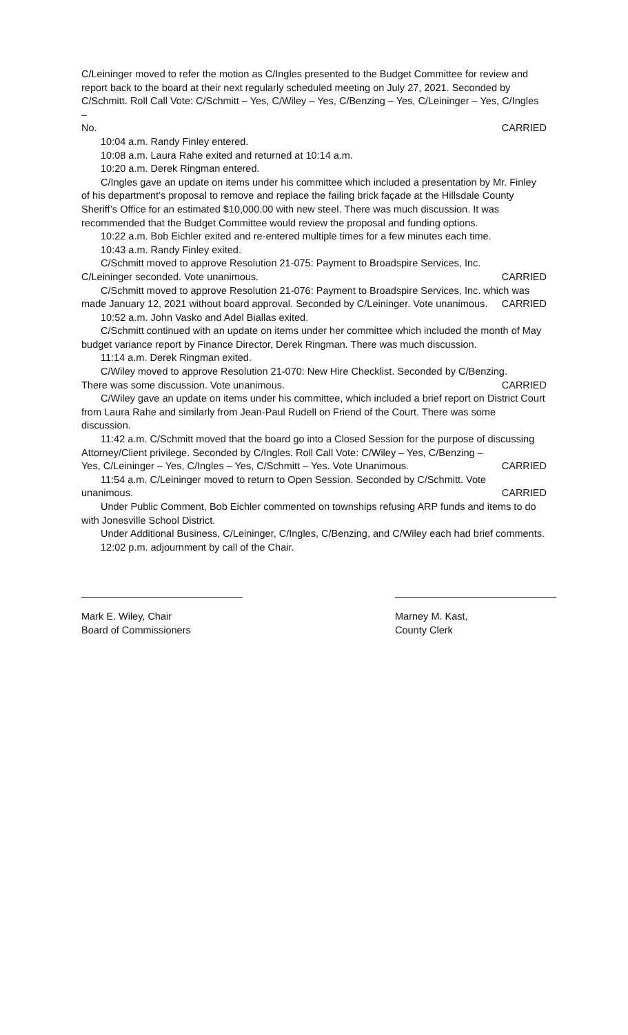C/Leininger moved to refer the motion as C/Ingles presented to the Budget Committee for review and report back to the board at their next regularly scheduled meeting on July 27, 2021. Seconded by C/Schmitt. Roll Call Vote: C/Schmitt – Yes, C/Wiley – Yes, C/Benzing – Yes, C/Leininger – Yes, C/Ingles –
No. CARRIED
10:04 a.m. Randy Finley entered.
10:08 a.m. Laura Rahe exited and returned at 10:14 a.m.
10:20 a.m. Derek Ringman entered.
C/Ingles gave an update on items under his committee which included a presentation by Mr. Finley of his department’s proposal to remove and replace the failing brick façade at the Hillsdale County Sheriff’s Office for an estimated $10,000.00 with new steel. There was much discussion. It was recommended that the Budget Committee would review the proposal and funding options.
10:22 a.m. Bob Eichler exited and re-entered multiple times for a few minutes each time.
10:43 a.m. Randy Finley exited.
C/Schmitt moved to approve Resolution 21-075: Payment to Broadspire Services, Inc.
C/Leininger seconded. Vote unanimous. CARRIED
C/Schmitt moved to approve Resolution 21-076: Payment to Broadspire Services, Inc. which was
made January 12, 2021 without board approval. Seconded by C/Leininger. Vote unanimous. CARRIED
10:52 a.m. John Vasko and Adel Biallas exited.
C/Schmitt continued with an update on items under her committee which included the month of May budget variance report by Finance Director, Derek Ringman. There was much discussion.
11:14 a.m. Derek Ringman exited.
C/Wiley moved to approve Resolution 21-070: New Hire Checklist. Seconded by C/Benzing.
There was some discussion. Vote unanimous. CARRIED
C/Wiley gave an update on items under his committee, which included a brief report on District Court from Laura Rahe and similarly from Jean-Paul Rudell on Friend of the Court. There was some discussion.
11:42 a.m. C/Schmitt moved that the board go into a Closed Session for the purpose of discussing Attorney/Client privilege. Seconded by C/Ingles. Roll Call Vote: C/Wiley – Yes, C/Benzing –
Yes, C/Leininger – Yes, C/Ingles – Yes, C/Schmitt – Yes. Vote Unanimous. CARRIED
11:54 a.m. C/Leininger moved to return to Open Session. Seconded by C/Schmitt. Vote
unanimous. CARRIED
Under Public Comment, Bob Eichler commented on townships refusing ARP funds and items to do with Jonesville School District.
Under Additional Business, C/Leininger, C/Ingles, C/Benzing, and C/Wiley each had brief comments.
12:02 p.m. adjournment by call of the Chair.
Mark E. Wiley, Chair
Board of Commissioners
Marney M. Kast,
County Clerk